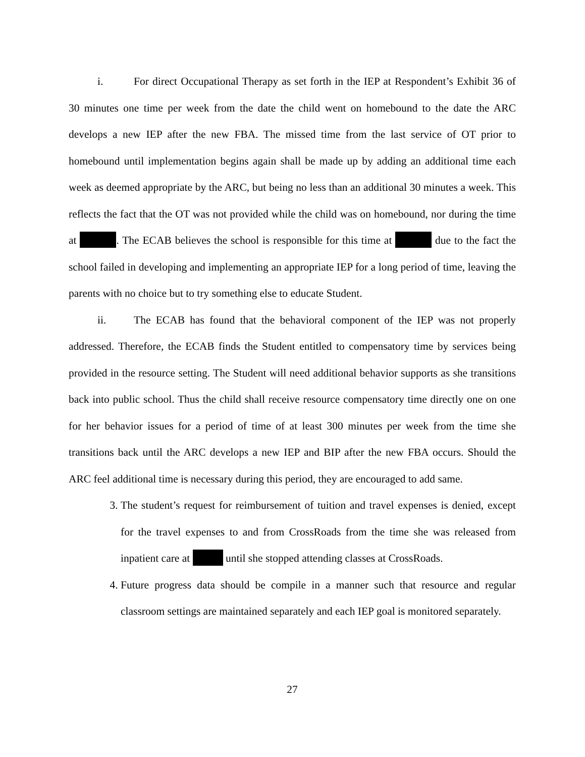i. For direct Occupational Therapy as set forth in the IEP at Respondent’s Exhibit 36 of 30 minutes one time per week from the date the child went on homebound to the date the ARC develops a new IEP after the new FBA. The missed time from the last service of OT prior to homebound until implementation begins again shall be made up by adding an additional time each week as deemed appropriate by the ARC, but being no less than an additional 30 minutes a week. This reflects the fact that the OT was not provided while the child was on homebound, nor during the time at . The ECAB believes the school is responsible for this time at due to the fact the school failed in developing and implementing an appropriate IEP for a long period of time, leaving the parents with no choice but to try something else to educate Student.
ii. The ECAB has found that the behavioral component of the IEP was not properly addressed. Therefore, the ECAB finds the Student entitled to compensatory time by services being provided in the resource setting. The Student will need additional behavior supports as she transitions back into public school. Thus the child shall receive resource compensatory time directly one on one for her behavior issues for a period of time of at least 300 minutes per week from the time she transitions back until the ARC develops a new IEP and BIP after the new FBA occurs. Should the ARC feel additional time is necessary during this period, they are encouraged to add same.
3. The student’s request for reimbursement of tuition and travel expenses is denied, except for the travel expenses to and from CrossRoads from the time she was released from inpatient care at until she stopped attending classes at CrossRoads.
4. Future progress data should be compile in a manner such that resource and regular classroom settings are maintained separately and each IEP goal is monitored separately.
27